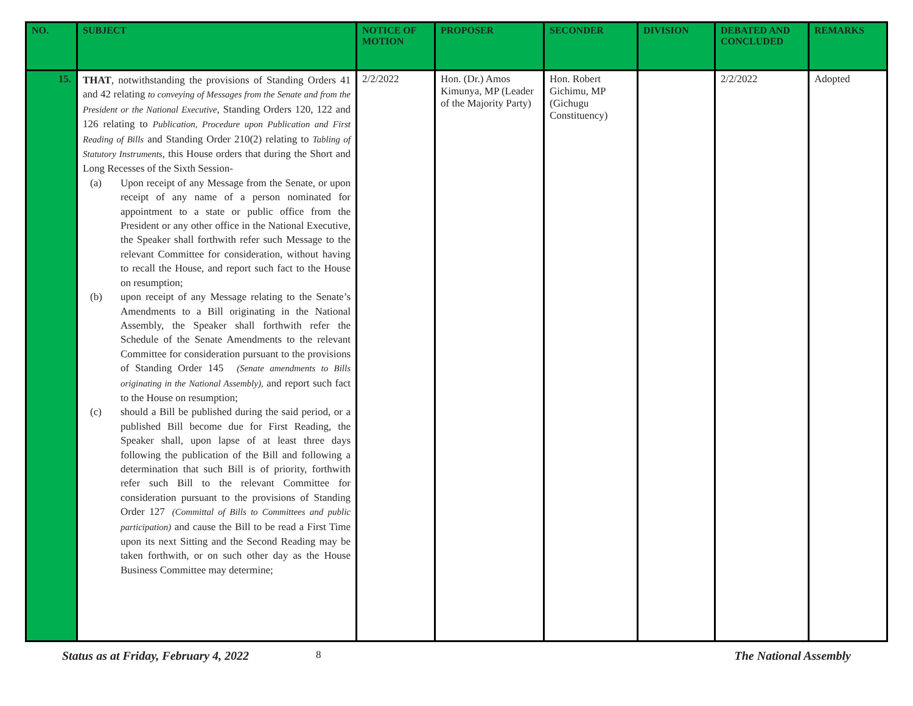| NO. | SUBJECT | NOTICE OF MOTION | PROPOSER | SECONDER | DIVISION | DEBATED AND CONCLUDED | REMARKS |
| --- | --- | --- | --- | --- | --- | --- | --- |
| 15. | THAT , notwithstanding the provisions of Standing Orders 41 and 42 relating to conveying of Messages from the Senate and from the President or the National Executive , Standing Orders 120, 122 and 126 relating to Publication, Procedure upon Publication and First Reading of Bills and Standing Order 210(2) relating to Tabling of Statutory Instruments , this House orders that during the Short and Long Recesses of the Sixth Session- (a) Upon receipt of any Message from the Senate, or upon receipt of any name of a person nominated for appointment to a state or public office from the President or any other office in the National Executive, the Speaker shall forthwith refer such Message to the relevant Committee for consideration, without having to recall the House, and report such fact to the House on resumption; (b) upon receipt of any Message relating to the Senate’s Amendments to a Bill originating in the National Assembly, the Speaker shall forthwith refer the Schedule of the Senate Amendments to the relevant Committee for consideration pursuant to the provisions of Standing Order 145 (Senate amendments to Bills originating in the National Assembly), and report such fact to the House on resumption; (c) should a Bill be published during the said period, or a published Bill become due for First Reading, the Speaker shall, upon lapse of at least three days following the publication of the Bill and following a determination that such Bill is of priority, forthwith refer such Bill to the relevant Committee for consideration pursuant to the provisions of Standing Order 127 (Committal of Bills to Committees and public participation) and cause the Bill to be read a First Time upon its next Sitting and the Second Reading may be taken forthwith, or on such other day as the House Business Committee may determine; | 2/2/2022 | Hon. (Dr.) Amos Kimunya, MP (Leader of the Majority Party) | Hon. Robert Gichimu, MP (Gichugu Constituency) | | 2/2/2022 | Adopted |
Status as at Friday, February 4, 2022 8 The National Assembly